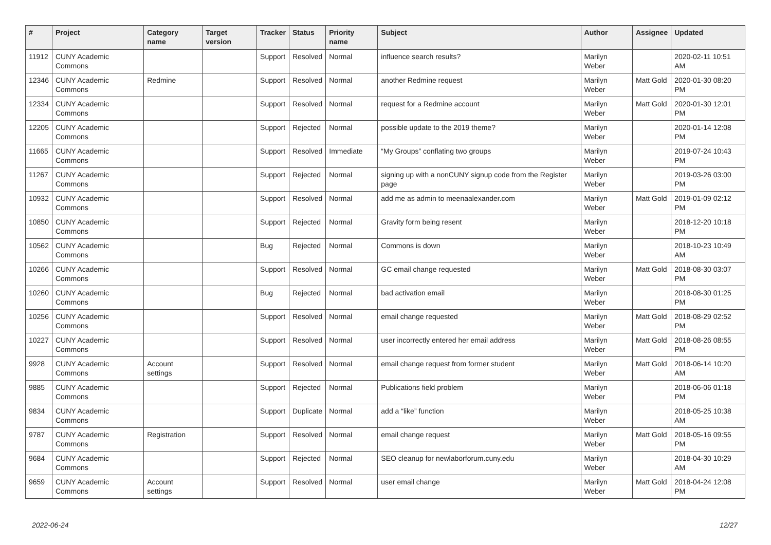| # | Project | Category name | Target version | Tracker | Status | Priority name | Subject | Author | Assignee | Updated |
| --- | --- | --- | --- | --- | --- | --- | --- | --- | --- | --- |
| 11912 | CUNY Academic Commons | | | Support | Resolved | Normal | influence search results? | Marilyn Weber | | 2020-02-11 10:51 AM |
| 12346 | CUNY Academic Commons | Redmine | | Support | Resolved | Normal | another Redmine request | Marilyn Weber | Matt Gold | 2020-01-30 08:20 PM |
| 12334 | CUNY Academic Commons | | | Support | Resolved | Normal | request for a Redmine account | Marilyn Weber | Matt Gold | 2020-01-30 12:01 PM |
| 12205 | CUNY Academic Commons | | | Support | Rejected | Normal | possible update to the 2019 theme? | Marilyn Weber | | 2020-01-14 12:08 PM |
| 11665 | CUNY Academic Commons | | | Support | Resolved | Immediate | “My Groups” conflating two groups | Marilyn Weber | | 2019-07-24 10:43 PM |
| 11267 | CUNY Academic Commons | | | Support | Rejected | Normal | signing up with a nonCUNY signup code from the Register page | Marilyn Weber | | 2019-03-26 03:00 PM |
| 10932 | CUNY Academic Commons | | | Support | Resolved | Normal | add me as admin to meenaalexander.com | Marilyn Weber | Matt Gold | 2019-01-09 02:12 PM |
| 10850 | CUNY Academic Commons | | | Support | Rejected | Normal | Gravity form being resent | Marilyn Weber | | 2018-12-20 10:18 PM |
| 10562 | CUNY Academic Commons | | | Bug | Rejected | Normal | Commons is down | Marilyn Weber | | 2018-10-23 10:49 AM |
| 10266 | CUNY Academic Commons | | | Support | Resolved | Normal | GC email change requested | Marilyn Weber | Matt Gold | 2018-08-30 03:07 PM |
| 10260 | CUNY Academic Commons | | | Bug | Rejected | Normal | bad activation email | Marilyn Weber | | 2018-08-30 01:25 PM |
| 10256 | CUNY Academic Commons | | | Support | Resolved | Normal | email change requested | Marilyn Weber | Matt Gold | 2018-08-29 02:52 PM |
| 10227 | CUNY Academic Commons | | | Support | Resolved | Normal | user incorrectly entered her email address | Marilyn Weber | Matt Gold | 2018-08-26 08:55 PM |
| 9928 | CUNY Academic Commons | Account settings | | Support | Resolved | Normal | email change request from former student | Marilyn Weber | Matt Gold | 2018-06-14 10:20 AM |
| 9885 | CUNY Academic Commons | | | Support | Rejected | Normal | Publications field problem | Marilyn Weber | | 2018-06-06 01:18 PM |
| 9834 | CUNY Academic Commons | | | Support | Duplicate | Normal | add a “like” function | Marilyn Weber | | 2018-05-25 10:38 AM |
| 9787 | CUNY Academic Commons | Registration | | Support | Resolved | Normal | email change request | Marilyn Weber | Matt Gold | 2018-05-16 09:55 PM |
| 9684 | CUNY Academic Commons | | | Support | Rejected | Normal | SEO cleanup for newlaborforum.cuny.edu | Marilyn Weber | | 2018-04-30 10:29 AM |
| 9659 | CUNY Academic Commons | Account settings | | Support | Resolved | Normal | user email change | Marilyn Weber | Matt Gold | 2018-04-24 12:08 PM |
2022-06-24 12/27